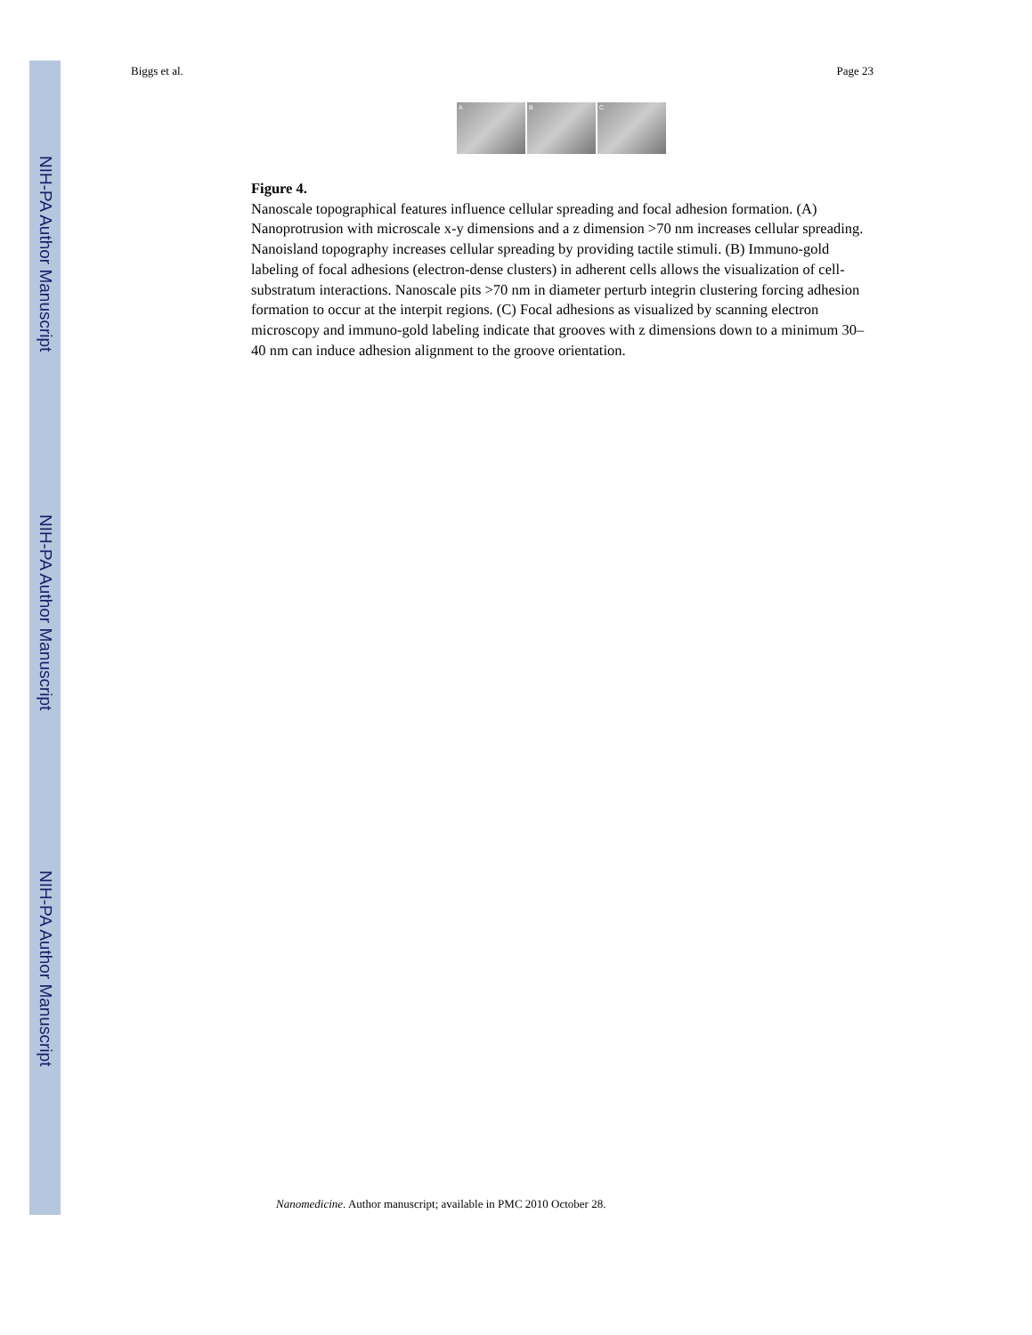NIH-PA Author Manuscript
NIH-PA Author Manuscript
NIH-PA Author Manuscript
Biggs et al. Page 23
A B C
Figure 4.
Nanoscale topographical features influence cellular spreading and focal adhesion formation. (A) Nanoprotrusion with microscale x-y dimensions and a z dimension >70 nm increases cellular spreading. Nanoisland topography increases cellular spreading by providing tactile stimuli. (B) Immuno-gold labeling of focal adhesions (electron-dense clusters) in adherent cells allows the visualization of cell-substratum interactions. Nanoscale pits >70 nm in diameter perturb integrin clustering forcing adhesion formation to occur at the interpit regions. (C) Focal adhesions as visualized by scanning electron microscopy and immuno-gold labeling indicate that grooves with z dimensions down to a minimum 30–40 nm can induce adhesion alignment to the groove orientation.
Nanomedicine. Author manuscript; available in PMC 2010 October 28.